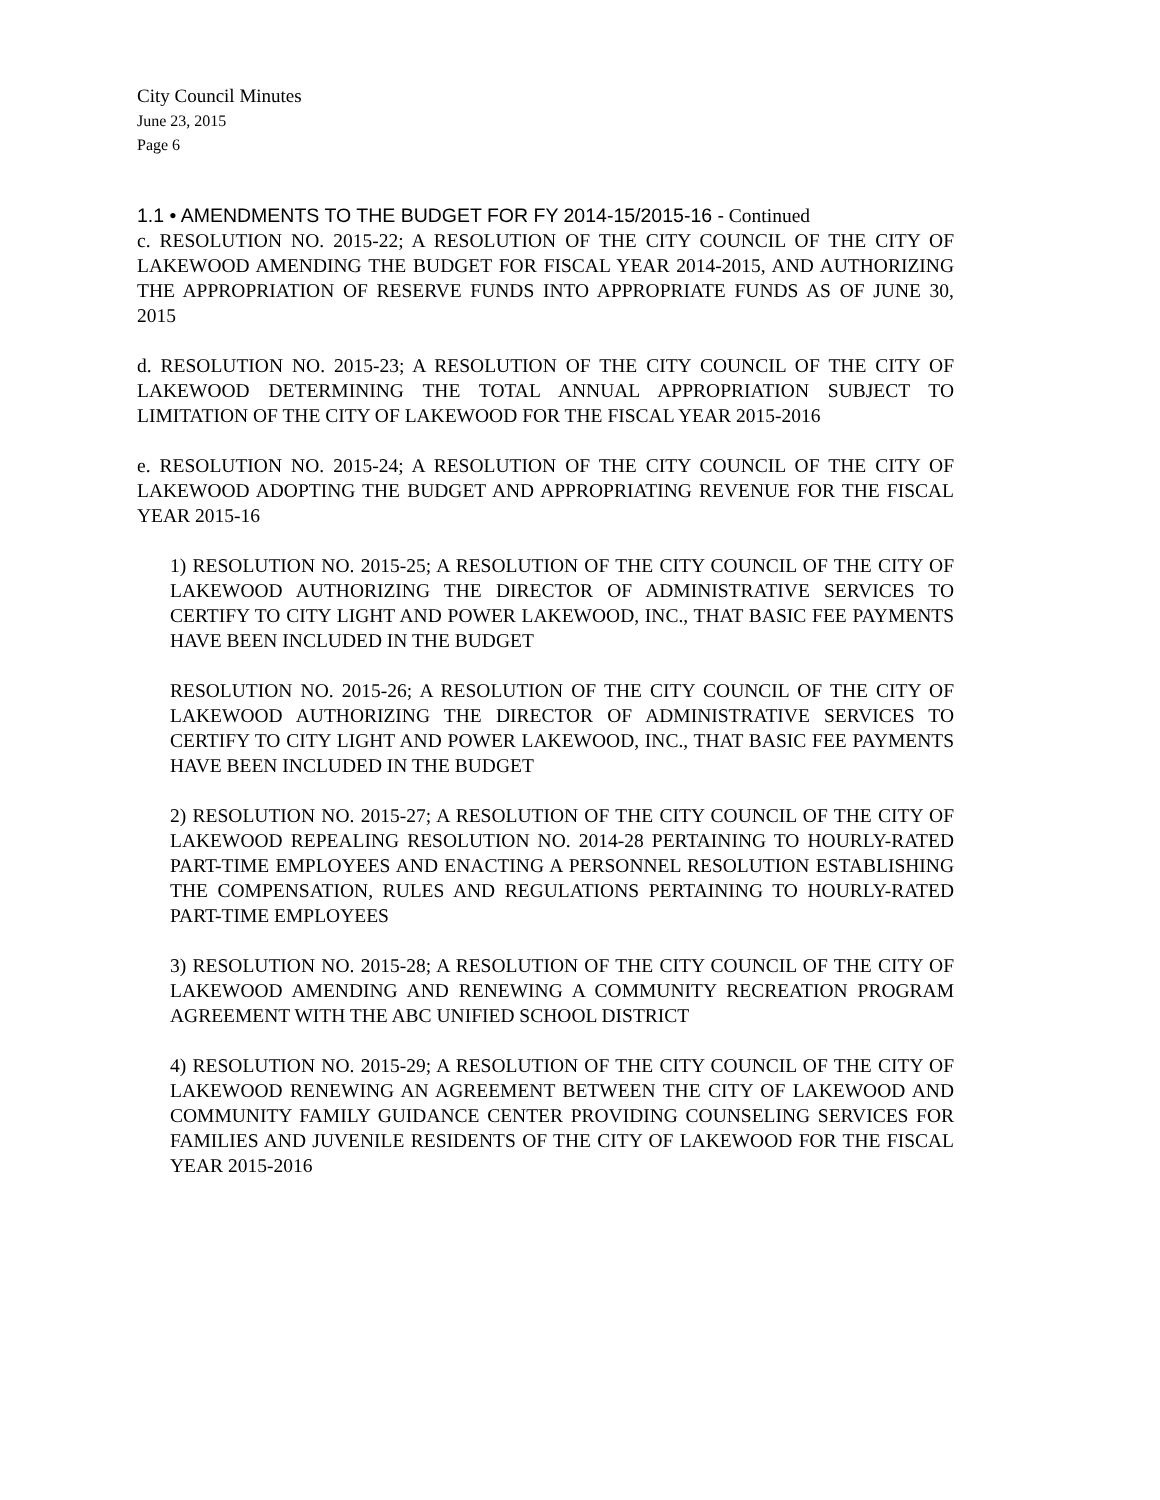City Council Minutes
June 23, 2015
Page 6
1.1 • AMENDMENTS TO THE BUDGET FOR FY 2014-15/2015-16 - Continued
c. RESOLUTION NO. 2015-22; A RESOLUTION OF THE CITY COUNCIL OF THE CITY OF LAKEWOOD AMENDING THE BUDGET FOR FISCAL YEAR 2014-2015, AND AUTHORIZING THE APPROPRIATION OF RESERVE FUNDS INTO APPROPRIATE FUNDS AS OF JUNE 30, 2015
d. RESOLUTION NO. 2015-23; A RESOLUTION OF THE CITY COUNCIL OF THE CITY OF LAKEWOOD DETERMINING THE TOTAL ANNUAL APPROPRIATION SUBJECT TO LIMITATION OF THE CITY OF LAKEWOOD FOR THE FISCAL YEAR 2015-2016
e. RESOLUTION NO. 2015-24; A RESOLUTION OF THE CITY COUNCIL OF THE CITY OF LAKEWOOD ADOPTING THE BUDGET AND APPROPRIATING REVENUE FOR THE FISCAL YEAR 2015-16
1) RESOLUTION NO. 2015-25; A RESOLUTION OF THE CITY COUNCIL OF THE CITY OF LAKEWOOD AUTHORIZING THE DIRECTOR OF ADMINISTRATIVE SERVICES TO CERTIFY TO CITY LIGHT AND POWER LAKEWOOD, INC., THAT BASIC FEE PAYMENTS HAVE BEEN INCLUDED IN THE BUDGET
RESOLUTION NO. 2015-26; A RESOLUTION OF THE CITY COUNCIL OF THE CITY OF LAKEWOOD AUTHORIZING THE DIRECTOR OF ADMINISTRATIVE SERVICES TO CERTIFY TO CITY LIGHT AND POWER LAKEWOOD, INC., THAT BASIC FEE PAYMENTS HAVE BEEN INCLUDED IN THE BUDGET
2) RESOLUTION NO. 2015-27; A RESOLUTION OF THE CITY COUNCIL OF THE CITY OF LAKEWOOD REPEALING RESOLUTION NO. 2014-28 PERTAINING TO HOURLY-RATED PART-TIME EMPLOYEES AND ENACTING A PERSONNEL RESOLUTION ESTABLISHING THE COMPENSATION, RULES AND REGULATIONS PERTAINING TO HOURLY-RATED PART-TIME EMPLOYEES
3) RESOLUTION NO. 2015-28; A RESOLUTION OF THE CITY COUNCIL OF THE CITY OF LAKEWOOD AMENDING AND RENEWING A COMMUNITY RECREATION PROGRAM AGREEMENT WITH THE ABC UNIFIED SCHOOL DISTRICT
4) RESOLUTION NO. 2015-29; A RESOLUTION OF THE CITY COUNCIL OF THE CITY OF LAKEWOOD RENEWING AN AGREEMENT BETWEEN THE CITY OF LAKEWOOD AND COMMUNITY FAMILY GUIDANCE CENTER PROVIDING COUNSELING SERVICES FOR FAMILIES AND JUVENILE RESIDENTS OF THE CITY OF LAKEWOOD FOR THE FISCAL YEAR 2015-2016